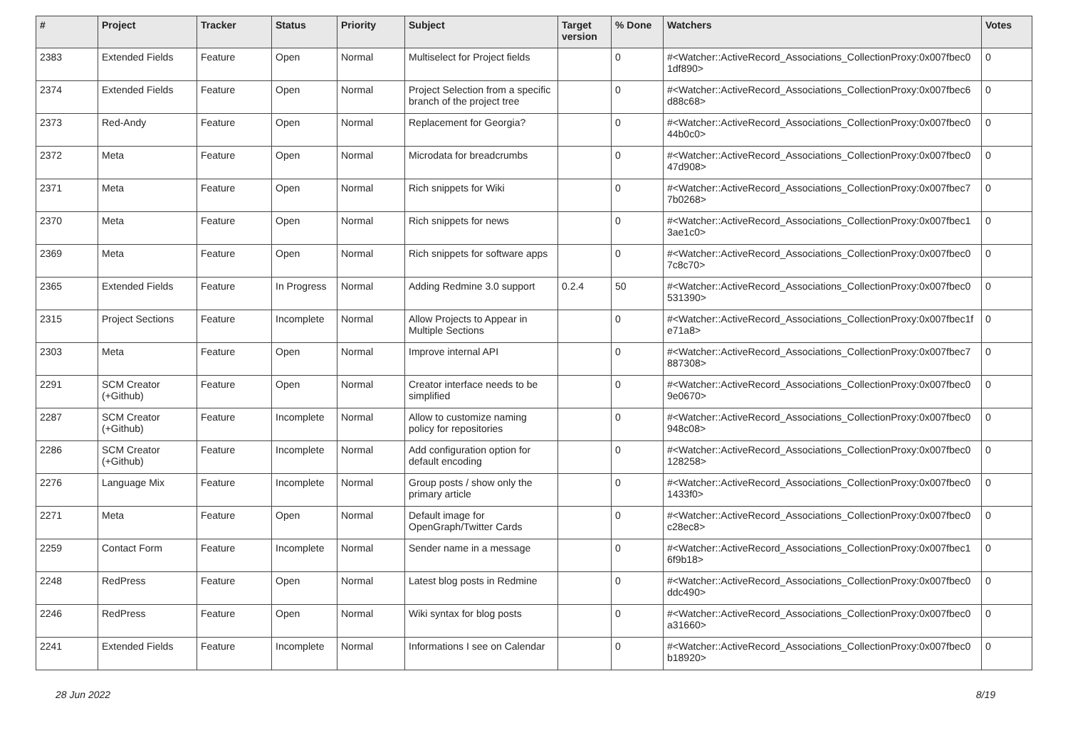| # | Project | Tracker | Status | Priority | Subject | Target version | % Done | Watchers | Votes |
| --- | --- | --- | --- | --- | --- | --- | --- | --- | --- |
| 2383 | Extended Fields | Feature | Open | Normal | Multiselect for Project fields | | 0 | #<Watcher::ActiveRecord_Associations_CollectionProxy:0x007fbec0 1df890> | 0 |
| 2374 | Extended Fields | Feature | Open | Normal | Project Selection from a specific branch of the project tree | | 0 | #<Watcher::ActiveRecord_Associations_CollectionProxy:0x007fbec6 d88c68> | 0 |
| 2373 | Red-Andy | Feature | Open | Normal | Replacement for Georgia? | | 0 | #<Watcher::ActiveRecord_Associations_CollectionProxy:0x007fbec0 44b0c0> | 0 |
| 2372 | Meta | Feature | Open | Normal | Microdata for breadcrumbs | | 0 | #<Watcher::ActiveRecord_Associations_CollectionProxy:0x007fbec0 47d908> | 0 |
| 2371 | Meta | Feature | Open | Normal | Rich snippets for Wiki | | 0 | #<Watcher::ActiveRecord_Associations_CollectionProxy:0x007fbec7 7b0268> | 0 |
| 2370 | Meta | Feature | Open | Normal | Rich snippets for news | | 0 | #<Watcher::ActiveRecord_Associations_CollectionProxy:0x007fbec1 3ae1c0> | 0 |
| 2369 | Meta | Feature | Open | Normal | Rich snippets for software apps | | 0 | #<Watcher::ActiveRecord_Associations_CollectionProxy:0x007fbec0 7c8c70> | 0 |
| 2365 | Extended Fields | Feature | In Progress | Normal | Adding Redmine 3.0 support | 0.2.4 | 50 | #<Watcher::ActiveRecord_Associations_CollectionProxy:0x007fbec0 531390> | 0 |
| 2315 | Project Sections | Feature | Incomplete | Normal | Allow Projects to Appear in Multiple Sections | | 0 | #<Watcher::ActiveRecord_Associations_CollectionProxy:0x007fbec1f e71a8> | 0 |
| 2303 | Meta | Feature | Open | Normal | Improve internal API | | 0 | #<Watcher::ActiveRecord_Associations_CollectionProxy:0x007fbec7 887308> | 0 |
| 2291 | SCM Creator (+Github) | Feature | Open | Normal | Creator interface needs to be simplified | | 0 | #<Watcher::ActiveRecord_Associations_CollectionProxy:0x007fbec0 9e0670> | 0 |
| 2287 | SCM Creator (+Github) | Feature | Incomplete | Normal | Allow to customize naming policy for repositories | | 0 | #<Watcher::ActiveRecord_Associations_CollectionProxy:0x007fbec0 948c08> | 0 |
| 2286 | SCM Creator (+Github) | Feature | Incomplete | Normal | Add configuration option for default encoding | | 0 | #<Watcher::ActiveRecord_Associations_CollectionProxy:0x007fbec0 128258> | 0 |
| 2276 | Language Mix | Feature | Incomplete | Normal | Group posts / show only the primary article | | 0 | #<Watcher::ActiveRecord_Associations_CollectionProxy:0x007fbec0 1433f0> | 0 |
| 2271 | Meta | Feature | Open | Normal | Default image for OpenGraph/Twitter Cards | | 0 | #<Watcher::ActiveRecord_Associations_CollectionProxy:0x007fbec0 c28ec8> | 0 |
| 2259 | Contact Form | Feature | Incomplete | Normal | Sender name in a message | | 0 | #<Watcher::ActiveRecord_Associations_CollectionProxy:0x007fbec1 6f9b18> | 0 |
| 2248 | RedPress | Feature | Open | Normal | Latest blog posts in Redmine | | 0 | #<Watcher::ActiveRecord_Associations_CollectionProxy:0x007fbec0 ddc490> | 0 |
| 2246 | RedPress | Feature | Open | Normal | Wiki syntax for blog posts | | 0 | #<Watcher::ActiveRecord_Associations_CollectionProxy:0x007fbec0 a31660> | 0 |
| 2241 | Extended Fields | Feature | Incomplete | Normal | Informations I see on Calendar | | 0 | #<Watcher::ActiveRecord_Associations_CollectionProxy:0x007fbec0 b18920> | 0 |
28 Jun 2022 8/19